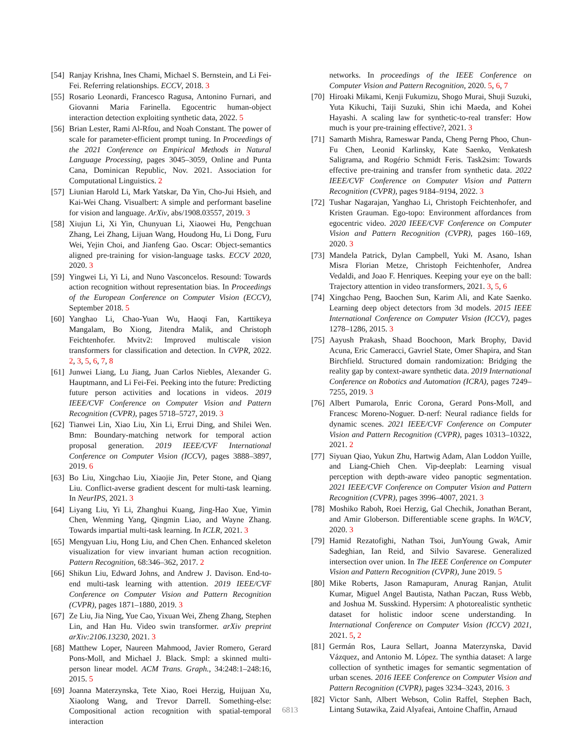[54] Ranjay Krishna, Ines Chami, Michael S. Bernstein, and Li Fei-Fei. Referring relationships. ECCV, 2018. 3
[55] Rosario Leonardi, Francesco Ragusa, Antonino Furnari, and Giovanni Maria Farinella. Egocentric human-object interaction detection exploiting synthetic data, 2022. 5
[56] Brian Lester, Rami Al-Rfou, and Noah Constant. The power of scale for parameter-efficient prompt tuning. In Proceedings of the 2021 Conference on Empirical Methods in Natural Language Processing, pages 3045–3059, Online and Punta Cana, Dominican Republic, Nov. 2021. Association for Computational Linguistics. 2
[57] Liunian Harold Li, Mark Yatskar, Da Yin, Cho-Jui Hsieh, and Kai-Wei Chang. Visualbert: A simple and performant baseline for vision and language. ArXiv, abs/1908.03557, 2019. 3
[58] Xiujun Li, Xi Yin, Chunyuan Li, Xiaowei Hu, Pengchuan Zhang, Lei Zhang, Lijuan Wang, Houdong Hu, Li Dong, Furu Wei, Yejin Choi, and Jianfeng Gao. Oscar: Object-semantics aligned pre-training for vision-language tasks. ECCV 2020, 2020. 3
[59] Yingwei Li, Yi Li, and Nuno Vasconcelos. Resound: Towards action recognition without representation bias. In Proceedings of the European Conference on Computer Vision (ECCV), September 2018. 5
[60] Yanghao Li, Chao-Yuan Wu, Haoqi Fan, Karttikeya Mangalam, Bo Xiong, Jitendra Malik, and Christoph Feichtenhofer. Mvitv2: Improved multiscale vision transformers for classification and detection. In CVPR, 2022. 2, 3, 5, 6, 7, 8
[61] Junwei Liang, Lu Jiang, Juan Carlos Niebles, Alexander G. Hauptmann, and Li Fei-Fei. Peeking into the future: Predicting future person activities and locations in videos. 2019 IEEE/CVF Conference on Computer Vision and Pattern Recognition (CVPR), pages 5718–5727, 2019. 3
[62] Tianwei Lin, Xiao Liu, Xin Li, Errui Ding, and Shilei Wen. Bmn: Boundary-matching network for temporal action proposal generation. 2019 IEEE/CVF International Conference on Computer Vision (ICCV), pages 3888–3897, 2019. 6
[63] Bo Liu, Xingchao Liu, Xiaojie Jin, Peter Stone, and Qiang Liu. Conflict-averse gradient descent for multi-task learning. In NeurIPS, 2021. 3
[64] Liyang Liu, Yi Li, Zhanghui Kuang, Jing-Hao Xue, Yimin Chen, Wenming Yang, Qingmin Liao, and Wayne Zhang. Towards impartial multi-task learning. In ICLR, 2021. 3
[65] Mengyuan Liu, Hong Liu, and Chen Chen. Enhanced skeleton visualization for view invariant human action recognition. Pattern Recognition, 68:346–362, 2017. 2
[66] Shikun Liu, Edward Johns, and Andrew J. Davison. End-to-end multi-task learning with attention. 2019 IEEE/CVF Conference on Computer Vision and Pattern Recognition (CVPR), pages 1871–1880, 2019. 3
[67] Ze Liu, Jia Ning, Yue Cao, Yixuan Wei, Zheng Zhang, Stephen Lin, and Han Hu. Video swin transformer. arXiv preprint arXiv:2106.13230, 2021. 3
[68] Matthew Loper, Naureen Mahmood, Javier Romero, Gerard Pons-Moll, and Michael J. Black. Smpl: a skinned multi-person linear model. ACM Trans. Graph., 34:248:1–248:16, 2015. 5
[69] Joanna Materzynska, Tete Xiao, Roei Herzig, Huijuan Xu, Xiaolong Wang, and Trevor Darrell. Something-else: Compositional action recognition with spatial-temporal interaction
networks. In proceedings of the IEEE Conference on Computer Vision and Pattern Recognition, 2020. 5, 6, 7
[70] Hiroaki Mikami, Kenji Fukumizu, Shogo Murai, Shuji Suzuki, Yuta Kikuchi, Taiji Suzuki, Shin ichi Maeda, and Kohei Hayashi. A scaling law for synthetic-to-real transfer: How much is your pre-training effective?, 2021. 3
[71] Samarth Mishra, Rameswar Panda, Cheng Perng Phoo, Chun-Fu Chen, Leonid Karlinsky, Kate Saenko, Venkatesh Saligrama, and Rogério Schmidt Feris. Task2sim: Towards effective pre-training and transfer from synthetic data. 2022 IEEE/CVF Conference on Computer Vision and Pattern Recognition (CVPR), pages 9184–9194, 2022. 3
[72] Tushar Nagarajan, Yanghao Li, Christoph Feichtenhofer, and Kristen Grauman. Ego-topo: Environment affordances from egocentric video. 2020 IEEE/CVF Conference on Computer Vision and Pattern Recognition (CVPR), pages 160–169, 2020. 3
[73] Mandela Patrick, Dylan Campbell, Yuki M. Asano, Ishan Misra Florian Metze, Christoph Feichtenhofer, Andrea Vedaldi, and Joao F. Henriques. Keeping your eye on the ball: Trajectory attention in video transformers, 2021. 3, 5, 6
[74] Xingchao Peng, Baochen Sun, Karim Ali, and Kate Saenko. Learning deep object detectors from 3d models. 2015 IEEE International Conference on Computer Vision (ICCV), pages 1278–1286, 2015. 3
[75] Aayush Prakash, Shaad Boochoon, Mark Brophy, David Acuna, Eric Cameracci, Gavriel State, Omer Shapira, and Stan Birchfield. Structured domain randomization: Bridging the reality gap by context-aware synthetic data. 2019 International Conference on Robotics and Automation (ICRA), pages 7249–7255, 2019. 3
[76] Albert Pumarola, Enric Corona, Gerard Pons-Moll, and Francesc Moreno-Noguer. D-nerf: Neural radiance fields for dynamic scenes. 2021 IEEE/CVF Conference on Computer Vision and Pattern Recognition (CVPR), pages 10313–10322, 2021. 2
[77] Siyuan Qiao, Yukun Zhu, Hartwig Adam, Alan Loddon Yuille, and Liang-Chieh Chen. Vip-deeplab: Learning visual perception with depth-aware video panoptic segmentation. 2021 IEEE/CVF Conference on Computer Vision and Pattern Recognition (CVPR), pages 3996–4007, 2021. 3
[78] Moshiko Raboh, Roei Herzig, Gal Chechik, Jonathan Berant, and Amir Globerson. Differentiable scene graphs. In WACV, 2020. 3
[79] Hamid Rezatofighi, Nathan Tsoi, JunYoung Gwak, Amir Sadeghian, Ian Reid, and Silvio Savarese. Generalized intersection over union. In The IEEE Conference on Computer Vision and Pattern Recognition (CVPR), June 2019. 5
[80] Mike Roberts, Jason Ramapuram, Anurag Ranjan, Atulit Kumar, Miguel Angel Bautista, Nathan Paczan, Russ Webb, and Joshua M. Susskind. Hypersim: A photorealistic synthetic dataset for holistic indoor scene understanding. In International Conference on Computer Vision (ICCV) 2021, 2021. 5, 2
[81] Germán Ros, Laura Sellart, Joanna Materzynska, David Vázquez, and Antonio M. López. The synthia dataset: A large collection of synthetic images for semantic segmentation of urban scenes. 2016 IEEE Conference on Computer Vision and Pattern Recognition (CVPR), pages 3234–3243, 2016. 3
[82] Victor Sanh, Albert Webson, Colin Raffel, Stephen Bach, Lintang Sutawika, Zaid Alyafeai, Antoine Chaffin, Arnaud
6813